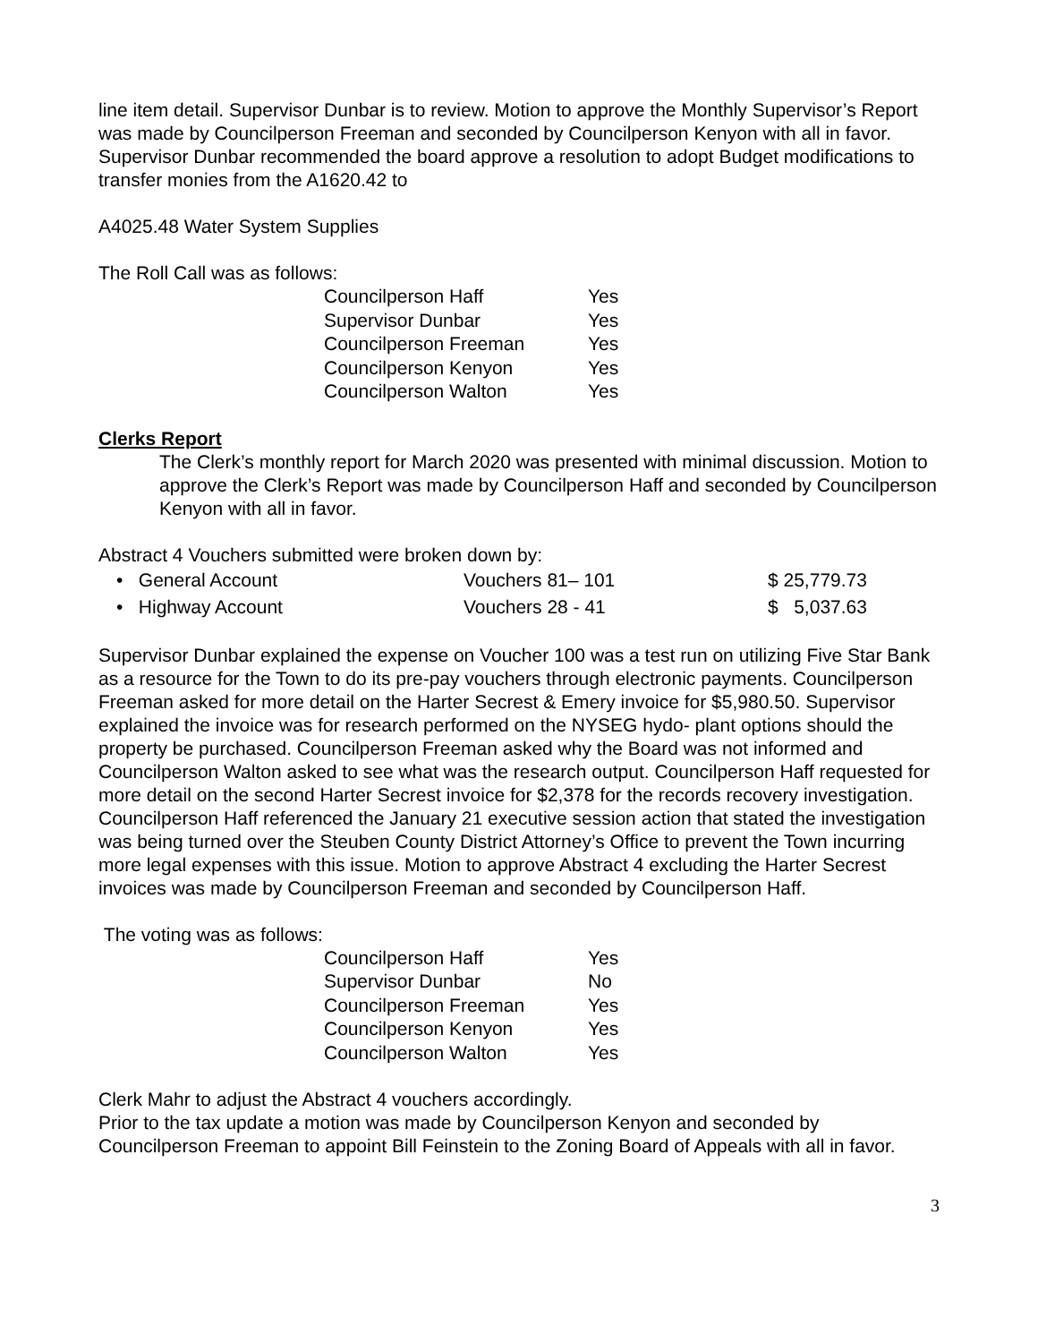line item detail. Supervisor Dunbar is to review. Motion to approve the Monthly Supervisor’s Report was made by Councilperson Freeman and seconded by Councilperson Kenyon with all in favor.
Supervisor Dunbar recommended the board approve a resolution to adopt Budget modifications to transfer monies from the A1620.42 to
A4025.48 Water System Supplies
The Roll Call was as follows:
| Councilperson Haff | Yes |
| Supervisor Dunbar | Yes |
| Councilperson Freeman | Yes |
| Councilperson Kenyon | Yes |
| Councilperson Walton | Yes |
Clerks Report
The Clerk’s monthly report for March 2020 was presented with minimal discussion. Motion to approve the Clerk’s Report was made by Councilperson Haff and seconded by Councilperson Kenyon with all in favor.
Abstract 4 Vouchers submitted were broken down by:
| • General Account | Vouchers 81– 101 | $ 25,779.73 |
| • Highway Account | Vouchers 28 - 41 | $ 5,037.63 |
Supervisor Dunbar explained the expense on Voucher 100 was a test run on utilizing Five Star Bank as a resource for the Town to do its pre-pay vouchers through electronic payments. Councilperson Freeman asked for more detail on the Harter Secrest & Emery invoice for $5,980.50. Supervisor explained the invoice was for research performed on the NYSEG hydo- plant options should the property be purchased. Councilperson Freeman asked why the Board was not informed and Councilperson Walton asked to see what was the research output. Councilperson Haff requested for more detail on the second Harter Secrest invoice for $2,378 for the records recovery investigation. Councilperson Haff referenced the January 21 executive session action that stated the investigation was being turned over the Steuben County District Attorney’s Office to prevent the Town incurring more legal expenses with this issue. Motion to approve Abstract 4 excluding the Harter Secrest invoices was made by Councilperson Freeman and seconded by Councilperson Haff.
The voting was as follows:
| Councilperson Haff | Yes |
| Supervisor Dunbar | No |
| Councilperson Freeman | Yes |
| Councilperson Kenyon | Yes |
| Councilperson Walton | Yes |
Clerk Mahr to adjust the Abstract 4 vouchers accordingly.
Prior to the tax update a motion was made by Councilperson Kenyon and seconded by Councilperson Freeman to appoint Bill Feinstein to the Zoning Board of Appeals with all in favor.
3